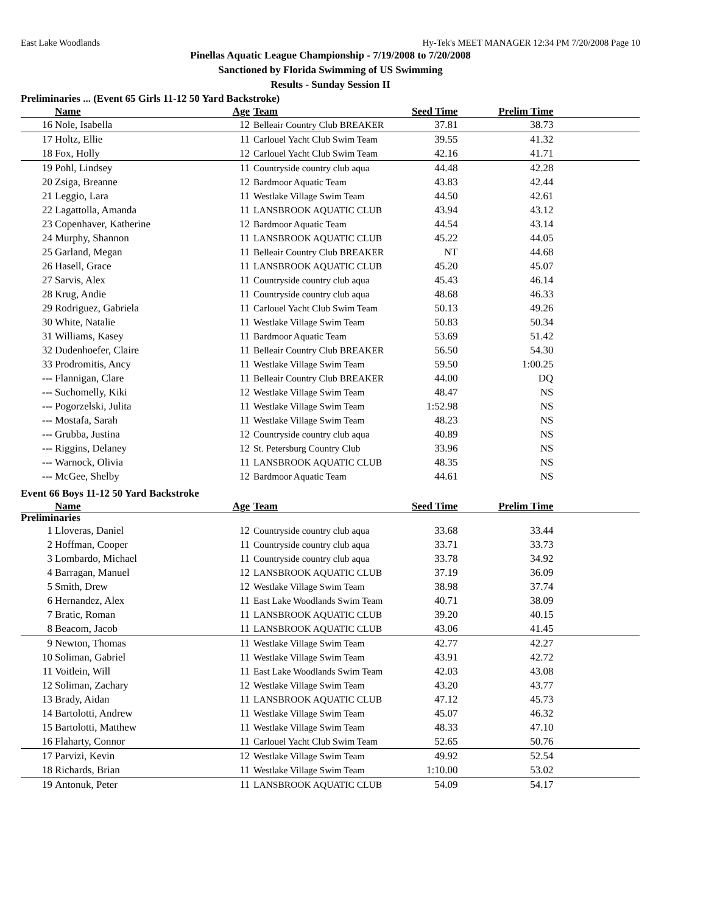East Lake Woodlands Hy-Tek's MEET MANAGER 12:34 PM 7/20/2008 Page 10
Pinellas Aquatic League Championship - 7/19/2008 to 7/20/2008
Sanctioned by Florida Swimming of US Swimming
Results - Sunday Session II
Preliminaries ... (Event 65 Girls 11-12 50 Yard Backstroke)
| | Name | Age | Team | Seed Time | Prelim Time | |
| --- | --- | --- | --- | --- | --- | --- |
| 16 | Nole, Isabella | 12 | Belleair Country Club BREAKER | 37.81 | 38.73 | |
| 17 | Holtz, Ellie | 11 | Carlouel Yacht Club Swim Team | 39.55 | 41.32 | |
| 18 | Fox, Holly | 12 | Carlouel Yacht Club Swim Team | 42.16 | 41.71 | |
| 19 | Pohl, Lindsey | 11 | Countryside country club aqua | 44.48 | 42.28 | |
| 20 | Zsiga, Breanne | 12 | Bardmoor Aquatic Team | 43.83 | 42.44 | |
| 21 | Leggio, Lara | 11 | Westlake Village Swim Team | 44.50 | 42.61 | |
| 22 | Lagattolla, Amanda | 11 | LANSBROOK AQUATIC CLUB | 43.94 | 43.12 | |
| 23 | Copenhaver, Katherine | 12 | Bardmoor Aquatic Team | 44.54 | 43.14 | |
| 24 | Murphy, Shannon | 11 | LANSBROOK AQUATIC CLUB | 45.22 | 44.05 | |
| 25 | Garland, Megan | 11 | Belleair Country Club BREAKER | NT | 44.68 | |
| 26 | Hasell, Grace | 11 | LANSBROOK AQUATIC CLUB | 45.20 | 45.07 | |
| 27 | Sarvis, Alex | 11 | Countryside country club aqua | 45.43 | 46.14 | |
| 28 | Krug, Andie | 11 | Countryside country club aqua | 48.68 | 46.33 | |
| 29 | Rodriguez, Gabriela | 11 | Carlouel Yacht Club Swim Team | 50.13 | 49.26 | |
| 30 | White, Natalie | 11 | Westlake Village Swim Team | 50.83 | 50.34 | |
| 31 | Williams, Kasey | 11 | Bardmoor Aquatic Team | 53.69 | 51.42 | |
| 32 | Dudenhoefer, Claire | 11 | Belleair Country Club BREAKER | 56.50 | 54.30 | |
| 33 | Prodromitis, Ancy | 11 | Westlake Village Swim Team | 59.50 | 1:00.25 | |
| --- | Flannigan, Clare | 11 | Belleair Country Club BREAKER | 44.00 | DQ | |
| --- | Suchomelly, Kiki | 12 | Westlake Village Swim Team | 48.47 | NS | |
| --- | Pogorzelski, Julita | 11 | Westlake Village Swim Team | 1:52.98 | NS | |
| --- | Mostafa, Sarah | 11 | Westlake Village Swim Team | 48.23 | NS | |
| --- | Grubba, Justina | 12 | Countryside country club aqua | 40.89 | NS | |
| --- | Riggins, Delaney | 12 | St. Petersburg Country Club | 33.96 | NS | |
| --- | Warnock, Olivia | 11 | LANSBROOK AQUATIC CLUB | 48.35 | NS | |
| --- | McGee, Shelby | 12 | Bardmoor Aquatic Team | 44.61 | NS | |
Event 66 Boys 11-12 50 Yard Backstroke
| | Name | Age | Team | Seed Time | Prelim Time | |
| --- | --- | --- | --- | --- | --- | --- |
| Preliminaries | | | | | | |
| 1 | Lloveras, Daniel | 12 | Countryside country club aqua | 33.68 | 33.44 | |
| 2 | Hoffman, Cooper | 11 | Countryside country club aqua | 33.71 | 33.73 | |
| 3 | Lombardo, Michael | 11 | Countryside country club aqua | 33.78 | 34.92 | |
| 4 | Barragan, Manuel | 12 | LANSBROOK AQUATIC CLUB | 37.19 | 36.09 | |
| 5 | Smith, Drew | 12 | Westlake Village Swim Team | 38.98 | 37.74 | |
| 6 | Hernandez, Alex | 11 | East Lake Woodlands Swim Team | 40.71 | 38.09 | |
| 7 | Bratic, Roman | 11 | LANSBROOK AQUATIC CLUB | 39.20 | 40.15 | |
| 8 | Beacom, Jacob | 11 | LANSBROOK AQUATIC CLUB | 43.06 | 41.45 | |
| 9 | Newton, Thomas | 11 | Westlake Village Swim Team | 42.77 | 42.27 | |
| 10 | Soliman, Gabriel | 11 | Westlake Village Swim Team | 43.91 | 42.72 | |
| 11 | Voitlein, Will | 11 | East Lake Woodlands Swim Team | 42.03 | 43.08 | |
| 12 | Soliman, Zachary | 12 | Westlake Village Swim Team | 43.20 | 43.77 | |
| 13 | Brady, Aidan | 11 | LANSBROOK AQUATIC CLUB | 47.12 | 45.73 | |
| 14 | Bartolotti, Andrew | 11 | Westlake Village Swim Team | 45.07 | 46.32 | |
| 15 | Bartolotti, Matthew | 11 | Westlake Village Swim Team | 48.33 | 47.10 | |
| 16 | Flaharty, Connor | 11 | Carlouel Yacht Club Swim Team | 52.65 | 50.76 | |
| 17 | Parvizi, Kevin | 12 | Westlake Village Swim Team | 49.92 | 52.54 | |
| 18 | Richards, Brian | 11 | Westlake Village Swim Team | 1:10.00 | 53.02 | |
| 19 | Antonuk, Peter | 11 | LANSBROOK AQUATIC CLUB | 54.09 | 54.17 | |